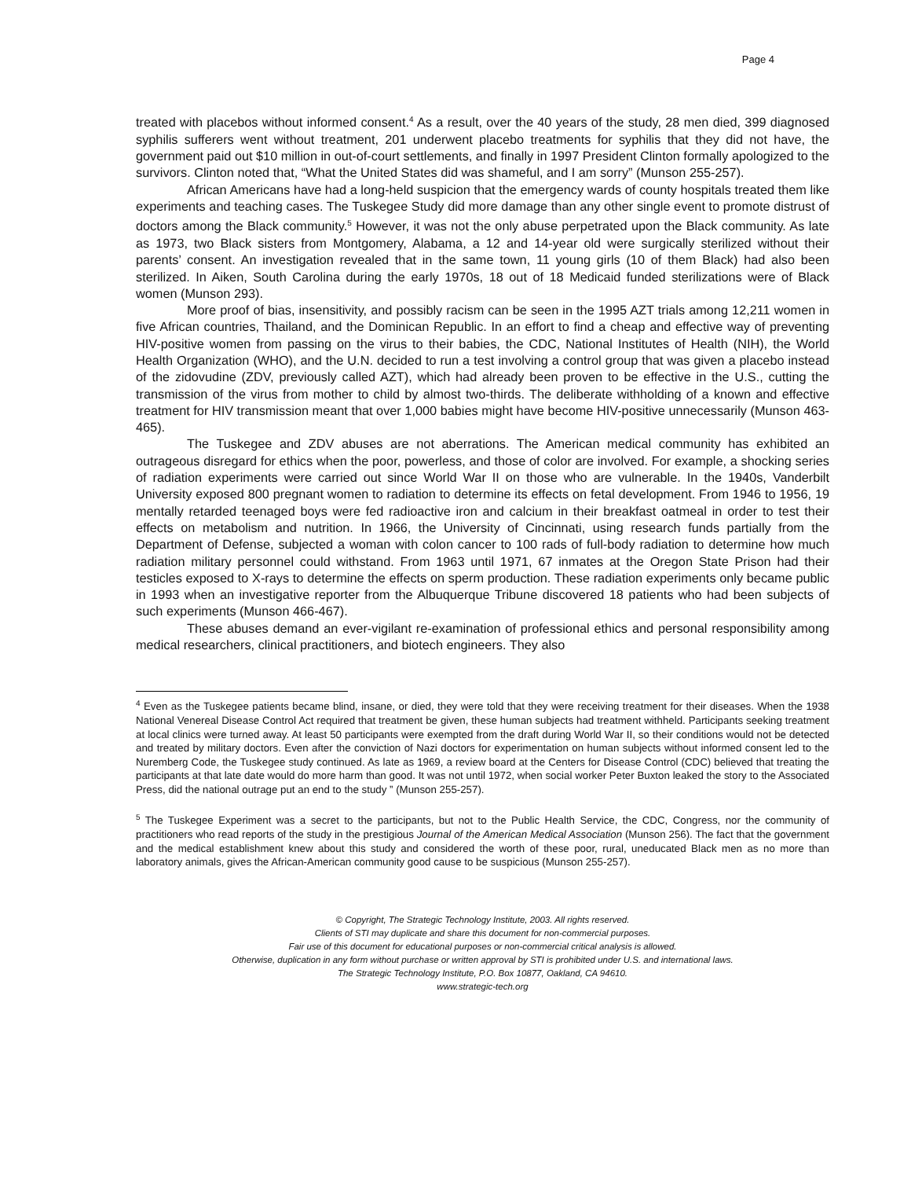Page 4
treated with placebos without informed consent.<sup>4</sup> As a result, over the 40 years of the study, 28 men died, 399 diagnosed syphilis sufferers went without treatment, 201 underwent placebo treatments for syphilis that they did not have, the government paid out $10 million in out-of-court settlements, and finally in 1997 President Clinton formally apologized to the survivors. Clinton noted that, “What the United States did was shameful, and I am sorry” (Munson 255-257).
African Americans have had a long-held suspicion that the emergency wards of county hospitals treated them like experiments and teaching cases. The Tuskegee Study did more damage than any other single event to promote distrust of doctors among the Black community.<sup>5</sup> However, it was not the only abuse perpetrated upon the Black community. As late as 1973, two Black sisters from Montgomery, Alabama, a 12 and 14-year old were surgically sterilized without their parents’ consent. An investigation revealed that in the same town, 11 young girls (10 of them Black) had also been sterilized. In Aiken, South Carolina during the early 1970s, 18 out of 18 Medicaid funded sterilizations were of Black women (Munson 293).
More proof of bias, insensitivity, and possibly racism can be seen in the 1995 AZT trials among 12,211 women in five African countries, Thailand, and the Dominican Republic. In an effort to find a cheap and effective way of preventing HIV-positive women from passing on the virus to their babies, the CDC, National Institutes of Health (NIH), the World Health Organization (WHO), and the U.N. decided to run a test involving a control group that was given a placebo instead of the zidovudine (ZDV, previously called AZT), which had already been proven to be effective in the U.S., cutting the transmission of the virus from mother to child by almost two-thirds. The deliberate withholding of a known and effective treatment for HIV transmission meant that over 1,000 babies might have become HIV-positive unnecessarily (Munson 463-465).
The Tuskegee and ZDV abuses are not aberrations. The American medical community has exhibited an outrageous disregard for ethics when the poor, powerless, and those of color are involved. For example, a shocking series of radiation experiments were carried out since World War II on those who are vulnerable. In the 1940s, Vanderbilt University exposed 800 pregnant women to radiation to determine its effects on fetal development. From 1946 to 1956, 19 mentally retarded teenaged boys were fed radioactive iron and calcium in their breakfast oatmeal in order to test their effects on metabolism and nutrition. In 1966, the University of Cincinnati, using research funds partially from the Department of Defense, subjected a woman with colon cancer to 100 rads of full-body radiation to determine how much radiation military personnel could withstand. From 1963 until 1971, 67 inmates at the Oregon State Prison had their testicles exposed to X-rays to determine the effects on sperm production. These radiation experiments only became public in 1993 when an investigative reporter from the Albuquerque Tribune discovered 18 patients who had been subjects of such experiments (Munson 466-467).
These abuses demand an ever-vigilant re-examination of professional ethics and personal responsibility among medical researchers, clinical practitioners, and biotech engineers. They also
<sup>4</sup> Even as the Tuskegee patients became blind, insane, or died, they were told that they were receiving treatment for their diseases. When the 1938 National Venereal Disease Control Act required that treatment be given, these human subjects had treatment withheld. Participants seeking treatment at local clinics were turned away. At least 50 participants were exempted from the draft during World War II, so their conditions would not be detected and treated by military doctors. Even after the conviction of Nazi doctors for experimentation on human subjects without informed consent led to the Nuremberg Code, the Tuskegee study continued. As late as 1969, a review board at the Centers for Disease Control (CDC) believed that treating the participants at that late date would do more harm than good. It was not until 1972, when social worker Peter Buxton leaked the story to the Associated Press, did the national outrage put an end to the study ” (Munson 255-257).
<sup>5</sup> The Tuskegee Experiment was a secret to the participants, but not to the Public Health Service, the CDC, Congress, nor the community of practitioners who read reports of the study in the prestigious Journal of the American Medical Association (Munson 256). The fact that the government and the medical establishment knew about this study and considered the worth of these poor, rural, uneducated Black men as no more than laboratory animals, gives the African-American community good cause to be suspicious (Munson 255-257).
© Copyright, The Strategic Technology Institute, 2003. All rights reserved.
Clients of STI may duplicate and share this document for non-commercial purposes.
Fair use of this document for educational purposes or non-commercial critical analysis is allowed.
Otherwise, duplication in any form without purchase or written approval by STI is prohibited under U.S. and international laws.
The Strategic Technology Institute, P.O. Box 10877, Oakland, CA 94610.
www.strategic-tech.org